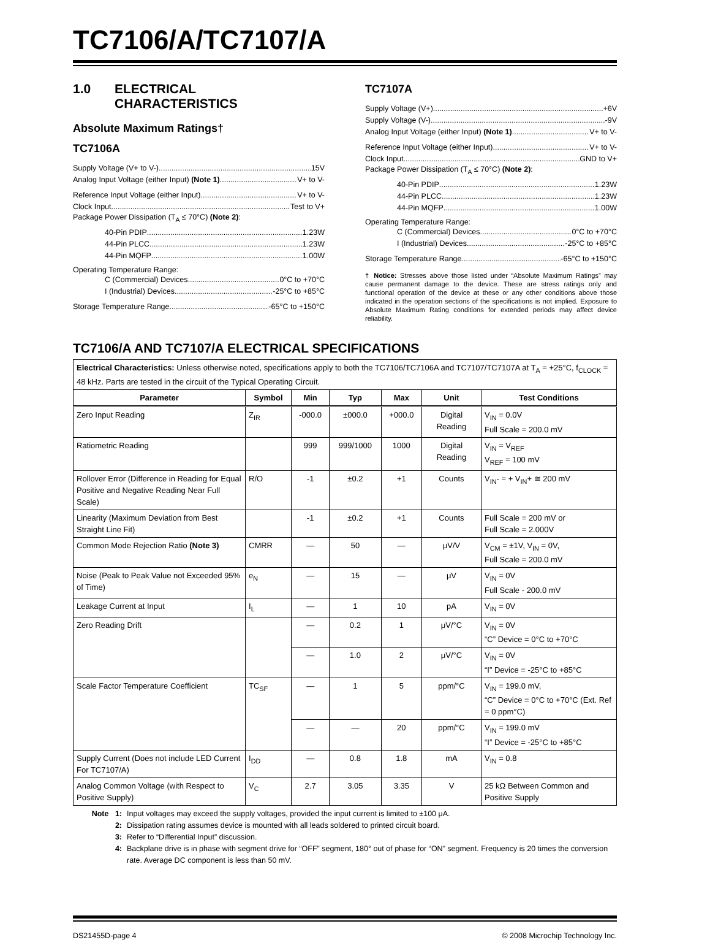TC7106/A/TC7107/A
1.0 ELECTRICAL
CHARACTERISTICS
Absolute Maximum Ratings†
TC7106A
Supply Voltage (V+ to V-) 15V
Analog Input Voltage (either Input) (Note 1) V+ to V-
Reference Input Voltage (either Input) V+ to V-
Clock Input Test to V+
Package Power Dissipation (T<sub>A</sub> ≤ 70°C) (Note 2):
40-Pin PDIP 1.23W
44-Pin PLCC 1.23W
44-Pin MQFP 1.00W
Operating Temperature Range:
C (Commercial) Devices 0°C to +70°C
I (Industrial) Devices -25°C to +85°C
Storage Temperature Range -65°C to +150°C
TC7107A
Supply Voltage (V+) +6V
Supply Voltage (V-) -9V
Analog Input Voltage (either Input) (Note 1) V+ to V-
Reference Input Voltage (either Input) V+ to V-
Clock Input GND to V+
Package Power Dissipation (T<sub>A</sub> ≤ 70°C) (Note 2):
40-Pin PDIP 1.23W
44-Pin PLCC 1.23W
44-Pin MQFP 1.00W
Operating Temperature Range:
C (Commercial) Devices 0°C to +70°C
I (Industrial) Devices -25°C to +85°C
Storage Temperature Range -65°C to +150°C
† Notice: Stresses above those listed under “Absolute Maximum Ratings” may cause permanent damage to the device. These are stress ratings only and functional operation of the device at these or any other conditions above those indicated in the operation sections of the specifications is not implied. Exposure to Absolute Maximum Rating conditions for extended periods may affect device reliability.
TC7106/A AND TC7107/A ELECTRICAL SPECIFICATIONS
| Electrical Characteristics: Unless otherwise noted, specifications apply to both the TC7106/TC7106A and TC7107/TC7107A at T<sub>A</sub> = +25°C, f<sub>CLOCK</sub> = 48 kHz. Parts are tested in the circuit of the Typical Operating Circuit. | | | | | | |
| Parameter | Symbol | Min | Typ | Max | Unit | Test Conditions |
| Zero Input Reading | Z<sub>IR</sub> | -000.0 | ±000.0 | +000.0 | Digital Reading | V<sub>IN</sub> = 0.0V Full Scale = 200.0 mV |
| Ratiometric Reading | | 999 | 999/1000 | 1000 | Digital Reading | V<sub>IN</sub> = V<sub>REF</sub> V<sub>REF</sub> = 100 mV |
| Rollover Error (Difference in Reading for Equal Positive and Negative Reading Near Full Scale) | R/O | -1 | ±0.2 | +1 | Counts | V<sub>IN</sub>- = + V<sub>IN</sub>+ ≅ 200 mV |
| Linearity (Maximum Deviation from Best Straight Line Fit) | | -1 | ±0.2 | +1 | Counts | Full Scale = 200 mV or Full Scale = 2.000V |
| Common Mode Rejection Ratio (Note 3) | CMRR | — | 50 | — | μV/V | V<sub>CM</sub> = ±1V, V<sub>IN</sub> = 0V, Full Scale = 200.0 mV |
| Noise (Peak to Peak Value not Exceeded 95% of Time) | e<sub>N</sub> | — | 15 | — | μV | V<sub>IN</sub> = 0V Full Scale - 200.0 mV |
| Leakage Current at Input | I<sub>L</sub> | — | 1 | 10 | pA | V<sub>IN</sub> = 0V |
| Zero Reading Drift | | — | 0.2 | 1 | μV/°C | V<sub>IN</sub> = 0V “C” Device = 0°C to +70°C |
| | | — | 1.0 | 2 | μV/°C | V<sub>IN</sub> = 0V “I” Device = -25°C to +85°C |
| Scale Factor Temperature Coefficient | TC<sub>SF</sub> | — | 1 | 5 | ppm/°C | V<sub>IN</sub> = 199.0 mV, “C” Device = 0°C to +70°C (Ext. Ref = 0 ppm°C) |
| | | — | — | 20 | ppm/°C | V<sub>IN</sub> = 199.0 mV “I” Device = -25°C to +85°C |
| Supply Current (Does not include LED Current For TC7107/A) | I<sub>DD</sub> | — | 0.8 | 1.8 | mA | V<sub>IN</sub> = 0.8 |
| Analog Common Voltage (with Respect to Positive Supply) | V<sub>C</sub> | 2.7 | 3.05 | 3.35 | V | 25 kΩ Between Common and Positive Supply |
Note 1: Input voltages may exceed the supply voltages, provided the input current is limited to ±100 μA.
2: Dissipation rating assumes device is mounted with all leads soldered to printed circuit board.
3: Refer to “Differential Input” discussion.
4: Backplane drive is in phase with segment drive for “OFF” segment, 180° out of phase for “ON” segment. Frequency is 20 times the conversion rate. Average DC component is less than 50 mV.
DS21455D-page 4 © 2008 Microchip Technology Inc.